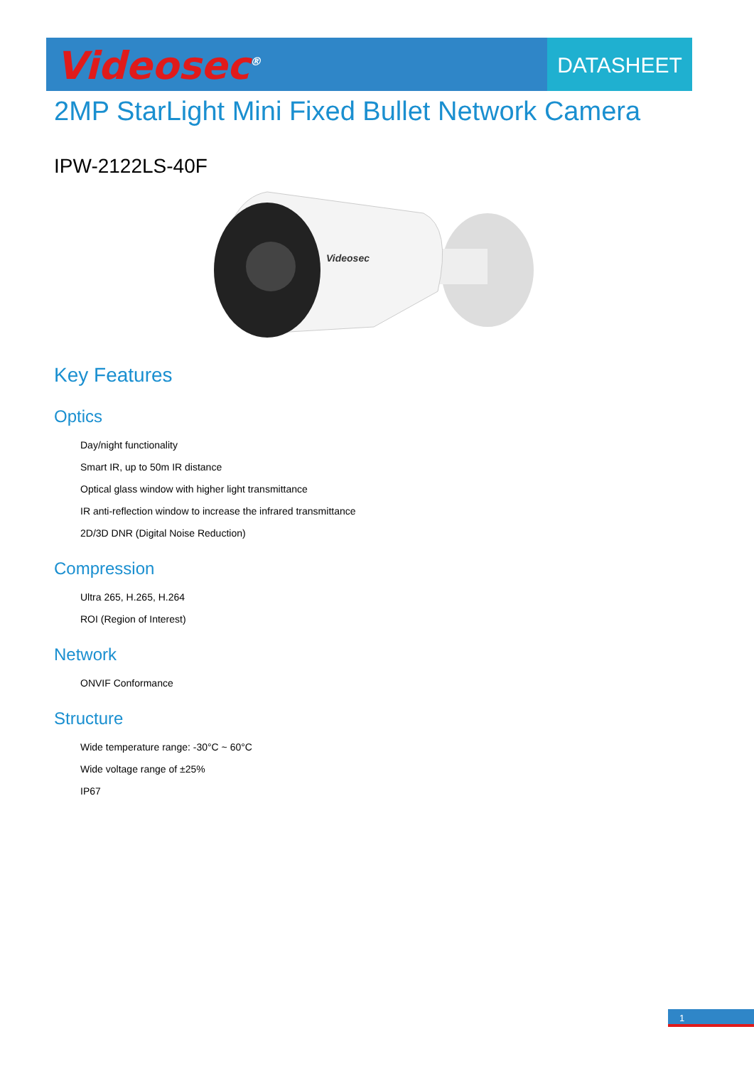Videosec<sup>®</sup>
DATASHEET
2MP StarLight Mini Fixed Bullet Network Camera
IPW-2122LS-40F
Videosec
Key Features
Optics
Day/night functionality
Smart IR, up to 50m IR distance
Optical glass window with higher light transmittance
IR anti-reflection window to increase the infrared transmittance
2D/3D DNR (Digital Noise Reduction)
Compression
Ultra 265, H.265, H.264
ROI (Region of Interest)
Network
ONVIF Conformance
Structure
Wide temperature range: -30°C ~ 60°C
Wide voltage range of ±25%
IP67
1